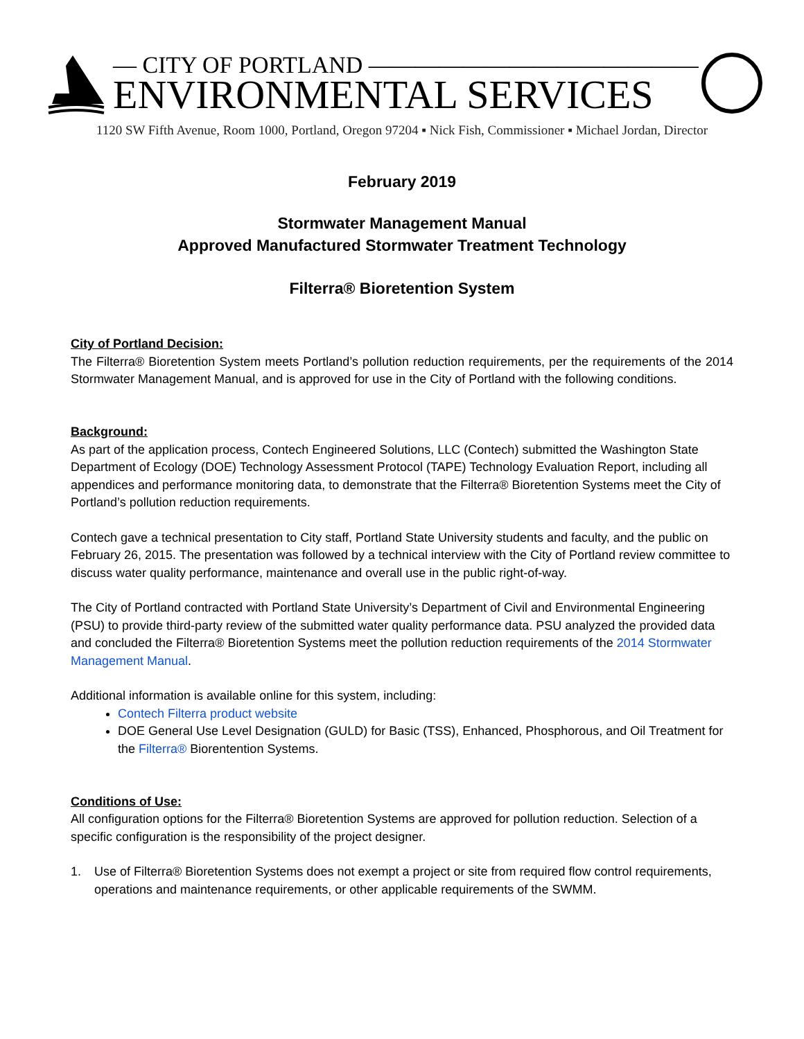— CITY OF PORTLAND ——————————————
ENVIRONMENTAL SERVICES
1120 SW Fifth Avenue, Room 1000, Portland, Oregon 97204 ▪ Nick Fish, Commissioner ▪ Michael Jordan, Director
February 2019
Stormwater Management Manual
Approved Manufactured Stormwater Treatment Technology
Filterra® Bioretention System
City of Portland Decision:
The Filterra® Bioretention System meets Portland’s pollution reduction requirements, per the requirements of the 2014 Stormwater Management Manual, and is approved for use in the City of Portland with the following conditions.
Background:
As part of the application process, Contech Engineered Solutions, LLC (Contech) submitted the Washington State Department of Ecology (DOE) Technology Assessment Protocol (TAPE) Technology Evaluation Report, including all appendices and performance monitoring data, to demonstrate that the Filterra® Bioretention Systems meet the City of Portland’s pollution reduction requirements.
Contech gave a technical presentation to City staff, Portland State University students and faculty, and the public on February 26, 2015. The presentation was followed by a technical interview with the City of Portland review committee to discuss water quality performance, maintenance and overall use in the public right-of-way.
The City of Portland contracted with Portland State University’s Department of Civil and Environmental Engineering (PSU) to provide third-party review of the submitted water quality performance data. PSU analyzed the provided data and concluded the Filterra® Bioretention Systems meet the pollution reduction requirements of the 2014 Stormwater Management Manual.
Additional information is available online for this system, including:
Contech Filterra product website
DOE General Use Level Designation (GULD) for Basic (TSS), Enhanced, Phosphorous, and Oil Treatment for the Filterra® Biorentention Systems.
Conditions of Use:
All configuration options for the Filterra® Bioretention Systems are approved for pollution reduction. Selection of a specific configuration is the responsibility of the project designer.
1. Use of Filterra® Bioretention Systems does not exempt a project or site from required flow control requirements, operations and maintenance requirements, or other applicable requirements of the SWMM.